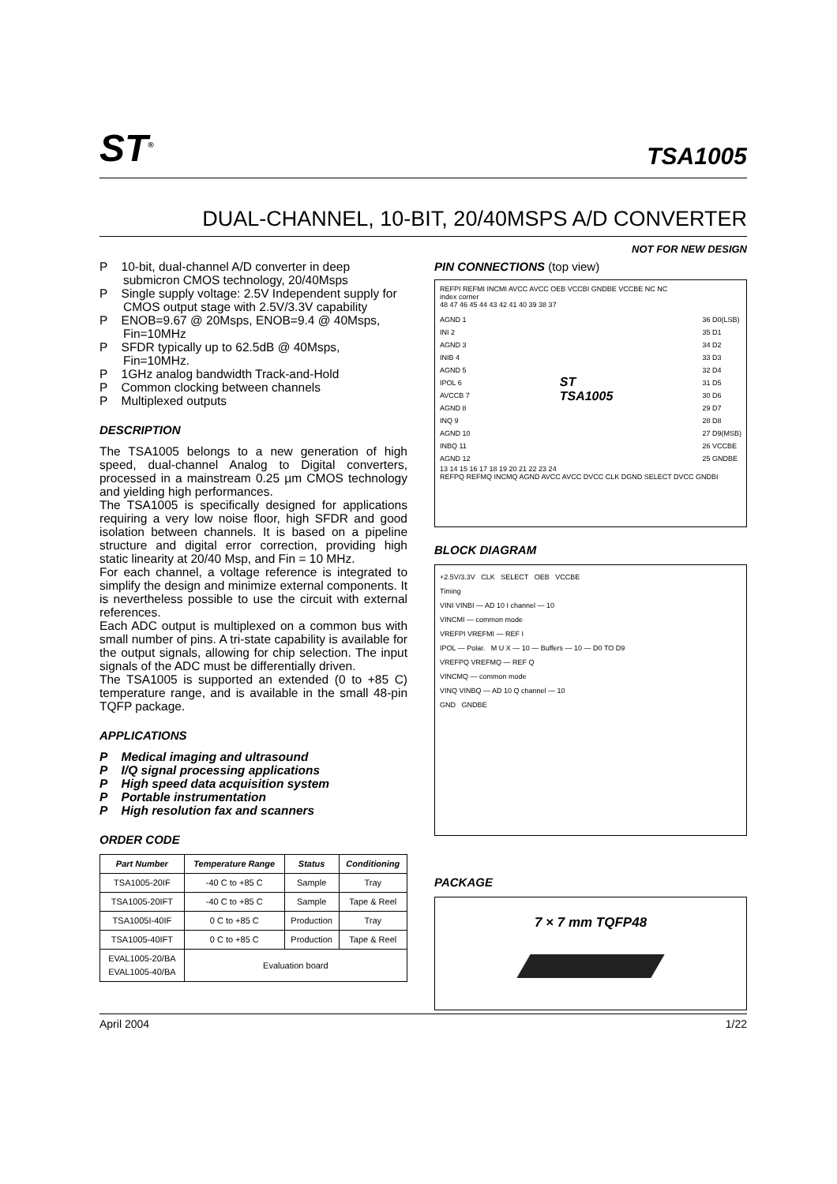ST<sup>®</sup> TSA1005
DUAL-CHANNEL, 10-BIT, 20/40MSPS A/D CONVERTER
NOT FOR NEW DESIGN
P 10-bit, dual-channel A/D converter in deep submicron CMOS technology, 20/40Msps
P Single supply voltage: 2.5V Independent supply for CMOS output stage with 2.5V/3.3V capability
P ENOB=9.67 @ 20Msps, ENOB=9.4 @ 40Msps, Fin=10MHz
P SFDR typically up to 62.5dB @ 40Msps, Fin=10MHz.
P 1GHz analog bandwidth Track-and-Hold
P Common clocking between channels
P Multiplexed outputs
DESCRIPTION
The TSA1005 belongs to a new generation of high speed, dual-channel Analog to Digital converters, processed in a mainstream 0.25 µm CMOS technology and yielding high performances.
The TSA1005 is specifically designed for applications requiring a very low noise floor, high SFDR and good isolation between channels. It is based on a pipeline structure and digital error correction, providing high static linearity at 20/40 Msp, and Fin = 10 MHz.
For each channel, a voltage reference is integrated to simplify the design and minimize external components. It is nevertheless possible to use the circuit with external references.
Each ADC output is multiplexed on a common bus with small number of pins. A tri-state capability is available for the output signals, allowing for chip selection. The input signals of the ADC must be differentially driven.
The TSA1005 is supported an extended (0 to +85 C) temperature range, and is available in the small 48-pin TQFP package.
APPLICATIONS
P Medical imaging and ultrasound
P I/Q signal processing applications
P High speed data acquisition system
P Portable instrumentation
P High resolution fax and scanners
ORDER CODE
| Part Number | Temperature Range | Status | Conditioning |
| --- | --- | --- | --- |
| TSA1005-20IF | -40 C to +85 C | Sample | Tray |
| TSA1005-20IFT | -40 C to +85 C | Sample | Tape & Reel |
| TSA1005I-40IF | 0 C to +85 C | Production | Tray |
| TSA1005-40IFT | 0 C to +85 C | Production | Tape & Reel |
| EVAL1005-20/BA EVAL1005-40/BA | Evaluation board | | |
PIN CONNECTIONS (top view)
REFPI REFMI INCMI AVCC AVCC OEB VCCBI GNDBE VCCBE NC NC
index corner
48 47 46 45 44 43 42 41 40 39 38 37
AGND 1
INI 2
AGND 3
INIB 4
AGND 5
IPOL 6
AVCCB 7
AGND 8
INQ 9
AGND 10
INBQ 11
AGND 12
ST
TSA1005
36 D0(LSB)
35 D1
34 D2
33 D3
32 D4
31 D5
30 D6
29 D7
28 D8
27 D9(MSB)
26 VCCBE
25 GNDBE
13 14 15 16 17 18 19 20 21 22 23 24
REFPQ REFMQ INCMQ AGND AVCC AVCC DVCC CLK DGND SELECT DVCC GNDBI
BLOCK DIAGRAM
+2.5V/3.3V CLK SELECT OEB VCCBE
Timing
VINI VINBI — AD 10 I channel — 10
VINCMI — common mode
VREFPI VREFMI — REF I
IPOL — Polar. M U X — 10 — Buffers — 10 — D0 TO D9
VREFPQ VREFMQ — REF Q
VINCMQ — common mode
VINQ VINBQ — AD 10 Q channel — 10
GND GNDBE
PACKAGE
7 × 7 mm TQFP48
April 2004 1/22